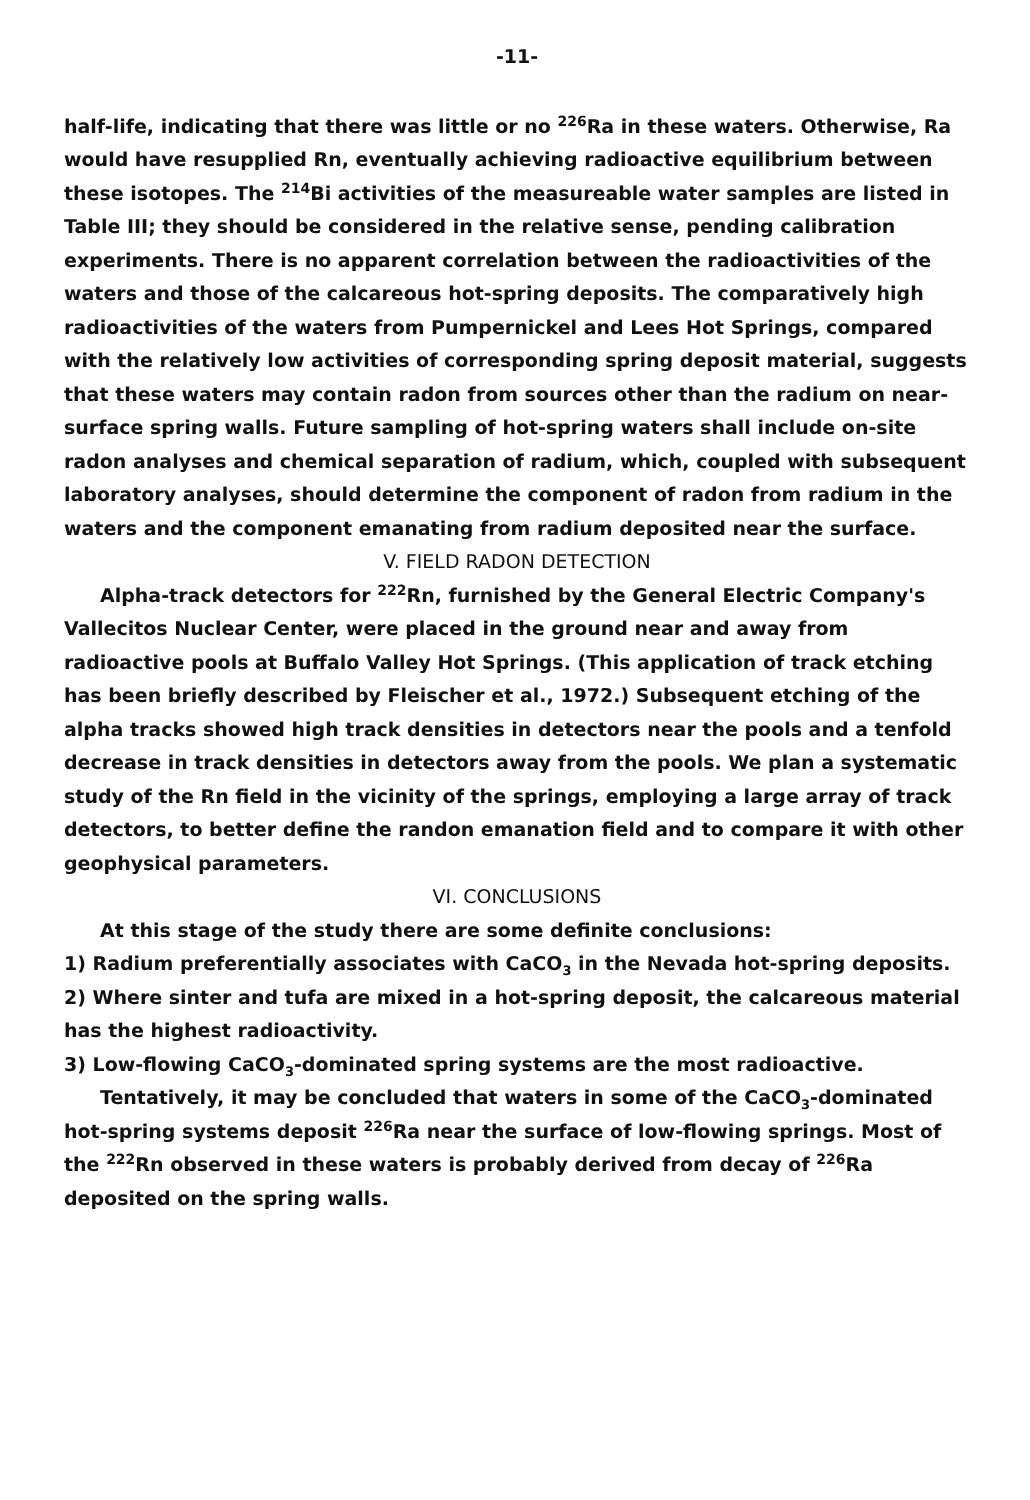-11-
half-life, indicating that there was little or no <sup>226</sup>Ra in these waters. Otherwise, Ra would have resupplied Rn, eventually achieving radioactive equilibrium between these isotopes. The <sup>214</sup>Bi activities of the measureable water samples are listed in Table III; they should be considered in the relative sense, pending calibration experiments. There is no apparent correlation between the radioactivities of the waters and those of the calcareous hot-spring deposits. The comparatively high radioactivities of the waters from Pumpernickel and Lees Hot Springs, compared with the relatively low activities of corresponding spring deposit material, suggests that these waters may contain radon from sources other than the radium on near-surface spring walls. Future sampling of hot-spring waters shall include on-site radon analyses and chemical separation of radium, which, coupled with subsequent laboratory analyses, should determine the component of radon from radium in the waters and the component emanating from radium deposited near the surface.
V. FIELD RADON DETECTION
Alpha-track detectors for <sup>222</sup>Rn, furnished by the General Electric Company's Vallecitos Nuclear Center, were placed in the ground near and away from radioactive pools at Buffalo Valley Hot Springs. (This application of track etching has been briefly described by Fleischer et al., 1972.) Subsequent etching of the alpha tracks showed high track densities in detectors near the pools and a tenfold decrease in track densities in detectors away from the pools. We plan a systematic study of the Rn field in the vicinity of the springs, employing a large array of track detectors, to better define the randon emanation field and to compare it with other geophysical parameters.
VI. CONCLUSIONS
At this stage of the study there are some definite conclusions:
1) Radium preferentially associates with CaCO<sub>3</sub> in the Nevada hot-spring deposits.
2) Where sinter and tufa are mixed in a hot-spring deposit, the calcareous material has the highest radioactivity.
3) Low-flowing CaCO<sub>3</sub>-dominated spring systems are the most radioactive.
Tentatively, it may be concluded that waters in some of the CaCO<sub>3</sub>-dominated hot-spring systems deposit <sup>226</sup>Ra near the surface of low-flowing springs. Most of the <sup>222</sup>Rn observed in these waters is probably derived from decay of <sup>226</sup>Ra deposited on the spring walls.